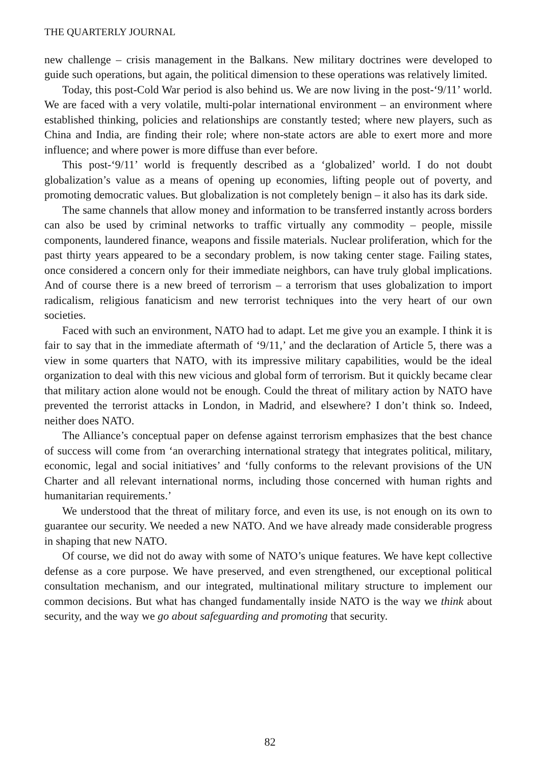THE QUARTERLY JOURNAL
new challenge – crisis management in the Balkans. New military doctrines were developed to guide such operations, but again, the political dimension to these operations was relatively limited.
Today, this post-Cold War period is also behind us. We are now living in the post-‘9/11’ world. We are faced with a very volatile, multi-polar international environment – an environment where established thinking, policies and relationships are constantly tested; where new players, such as China and India, are finding their role; where non-state actors are able to exert more and more influence; and where power is more diffuse than ever before.
This post-‘9/11’ world is frequently described as a ‘globalized’ world. I do not doubt globalization’s value as a means of opening up economies, lifting people out of poverty, and promoting democratic values. But globalization is not completely benign – it also has its dark side.
The same channels that allow money and information to be transferred instantly across borders can also be used by criminal networks to traffic virtually any commodity – people, missile components, laundered finance, weapons and fissile materials. Nuclear proliferation, which for the past thirty years appeared to be a secondary problem, is now taking center stage. Failing states, once considered a concern only for their immediate neighbors, can have truly global implications. And of course there is a new breed of terrorism – a terrorism that uses globalization to import radicalism, religious fanaticism and new terrorist techniques into the very heart of our own societies.
Faced with such an environment, NATO had to adapt. Let me give you an example. I think it is fair to say that in the immediate aftermath of ‘9/11,’ and the declaration of Article 5, there was a view in some quarters that NATO, with its impressive military capabilities, would be the ideal organization to deal with this new vicious and global form of terrorism. But it quickly became clear that military action alone would not be enough. Could the threat of military action by NATO have prevented the terrorist attacks in London, in Madrid, and elsewhere? I don’t think so. Indeed, neither does NATO.
The Alliance’s conceptual paper on defense against terrorism emphasizes that the best chance of success will come from ‘an overarching international strategy that integrates political, military, economic, legal and social initiatives’ and ‘fully conforms to the relevant provisions of the UN Charter and all relevant international norms, including those concerned with human rights and humanitarian requirements.’
We understood that the threat of military force, and even its use, is not enough on its own to guarantee our security. We needed a new NATO. And we have already made considerable progress in shaping that new NATO.
Of course, we did not do away with some of NATO’s unique features. We have kept collective defense as a core purpose. We have preserved, and even strengthened, our exceptional political consultation mechanism, and our integrated, multinational military structure to implement our common decisions. But what has changed fundamentally inside NATO is the way we think about security, and the way we go about safeguarding and promoting that security.
82